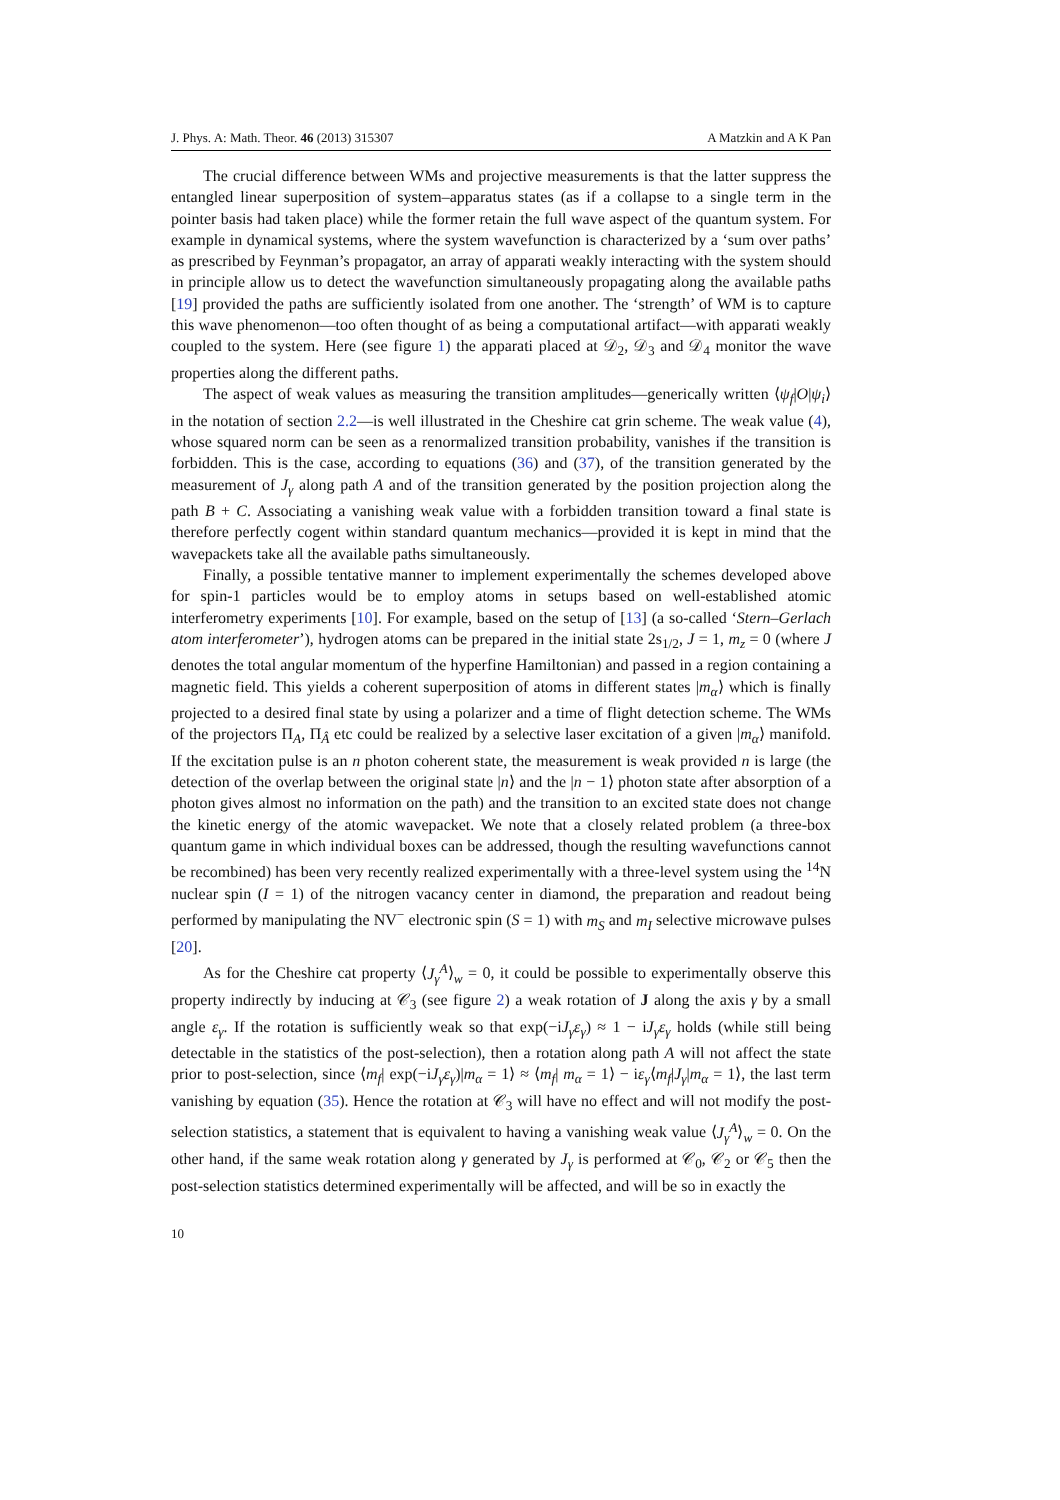J. Phys. A: Math. Theor. 46 (2013) 315307 A Matzkin and A K Pan
The crucial difference between WMs and projective measurements is that the latter suppress the entangled linear superposition of system–apparatus states (as if a collapse to a single term in the pointer basis had taken place) while the former retain the full wave aspect of the quantum system. For example in dynamical systems, where the system wavefunction is characterized by a ‘sum over paths’ as prescribed by Feynman’s propagator, an array of apparati weakly interacting with the system should in principle allow us to detect the wavefunction simultaneously propagating along the available paths [19] provided the paths are sufficiently isolated from one another. The ‘strength’ of WM is to capture this wave phenomenon—too often thought of as being a computational artifact—with apparati weakly coupled to the system. Here (see figure 1) the apparati placed at 𝒟<sub>2</sub>, 𝒟<sub>3</sub> and 𝒟<sub>4</sub> monitor the wave properties along the different paths.
The aspect of weak values as measuring the transition amplitudes—generically written ⟨ψ<sub>f</sub>|O|ψ<sub>i</sub>⟩ in the notation of section 2.2—is well illustrated in the Cheshire cat grin scheme. The weak value (4), whose squared norm can be seen as a renormalized transition probability, vanishes if the transition is forbidden. This is the case, according to equations (36) and (37), of the transition generated by the measurement of J<sub>γ</sub> along path A and of the transition generated by the position projection along the path B + C. Associating a vanishing weak value with a forbidden transition toward a final state is therefore perfectly cogent within standard quantum mechanics—provided it is kept in mind that the wavepackets take all the available paths simultaneously.
Finally, a possible tentative manner to implement experimentally the schemes developed above for spin-1 particles would be to employ atoms in setups based on well-established atomic interferometry experiments [10]. For example, based on the setup of [13] (a so-called ‘Stern–Gerlach atom interferometer’), hydrogen atoms can be prepared in the initial state 2s<sub>1/2</sub>, J = 1, m<sub>z</sub> = 0 (where J denotes the total angular momentum of the hyperfine Hamiltonian) and passed in a region containing a magnetic field. This yields a coherent superposition of atoms in different states |m<sub>α</sub>⟩ which is finally projected to a desired final state by using a polarizer and a time of flight detection scheme. The WMs of the projectors Π<sub>A</sub>, Π<sub>Â</sub> etc could be realized by a selective laser excitation of a given |m<sub>α</sub>⟩ manifold. If the excitation pulse is an n photon coherent state, the measurement is weak provided n is large (the detection of the overlap between the original state |n⟩ and the |n − 1⟩ photon state after absorption of a photon gives almost no information on the path) and the transition to an excited state does not change the kinetic energy of the atomic wavepacket. We note that a closely related problem (a three-box quantum game in which individual boxes can be addressed, though the resulting wavefunctions cannot be recombined) has been very recently realized experimentally with a three-level system using the <sup>14</sup>N nuclear spin (I = 1) of the nitrogen vacancy center in diamond, the preparation and readout being performed by manipulating the NV<sup>−</sup> electronic spin (S = 1) with m<sub>S</sub> and m<sub>I</sub> selective microwave pulses [20].
As for the Cheshire cat property ⟨J<sub>γ</sub><sup>A</sup>⟩<sub>w</sub> = 0, it could be possible to experimentally observe this property indirectly by inducing at 𝒞<sub>3</sub> (see figure 2) a weak rotation of J along the axis γ by a small angle ε<sub>γ</sub>. If the rotation is sufficiently weak so that exp(−iJ<sub>γ</sub>ε<sub>γ</sub>) ≈ 1 − iJ<sub>γ</sub>ε<sub>γ</sub> holds (while still being detectable in the statistics of the post-selection), then a rotation along path A will not affect the state prior to post-selection, since ⟨m<sub>f</sub>| exp(−iJ<sub>γ</sub>ε<sub>γ</sub>)|m<sub>α</sub> = 1⟩ ≈ ⟨m<sub>f</sub>| m<sub>α</sub> = 1⟩ − iε<sub>γ</sub>⟨m<sub>f</sub>|J<sub>γ</sub>|m<sub>α</sub> = 1⟩, the last term vanishing by equation (35). Hence the rotation at 𝒞<sub>3</sub> will have no effect and will not modify the post-selection statistics, a statement that is equivalent to having a vanishing weak value ⟨J<sub>γ</sub><sup>A</sup>⟩<sub>w</sub> = 0. On the other hand, if the same weak rotation along γ generated by J<sub>γ</sub> is performed at 𝒞<sub>0</sub>, 𝒞<sub>2</sub> or 𝒞<sub>5</sub> then the post-selection statistics determined experimentally will be affected, and will be so in exactly the
10